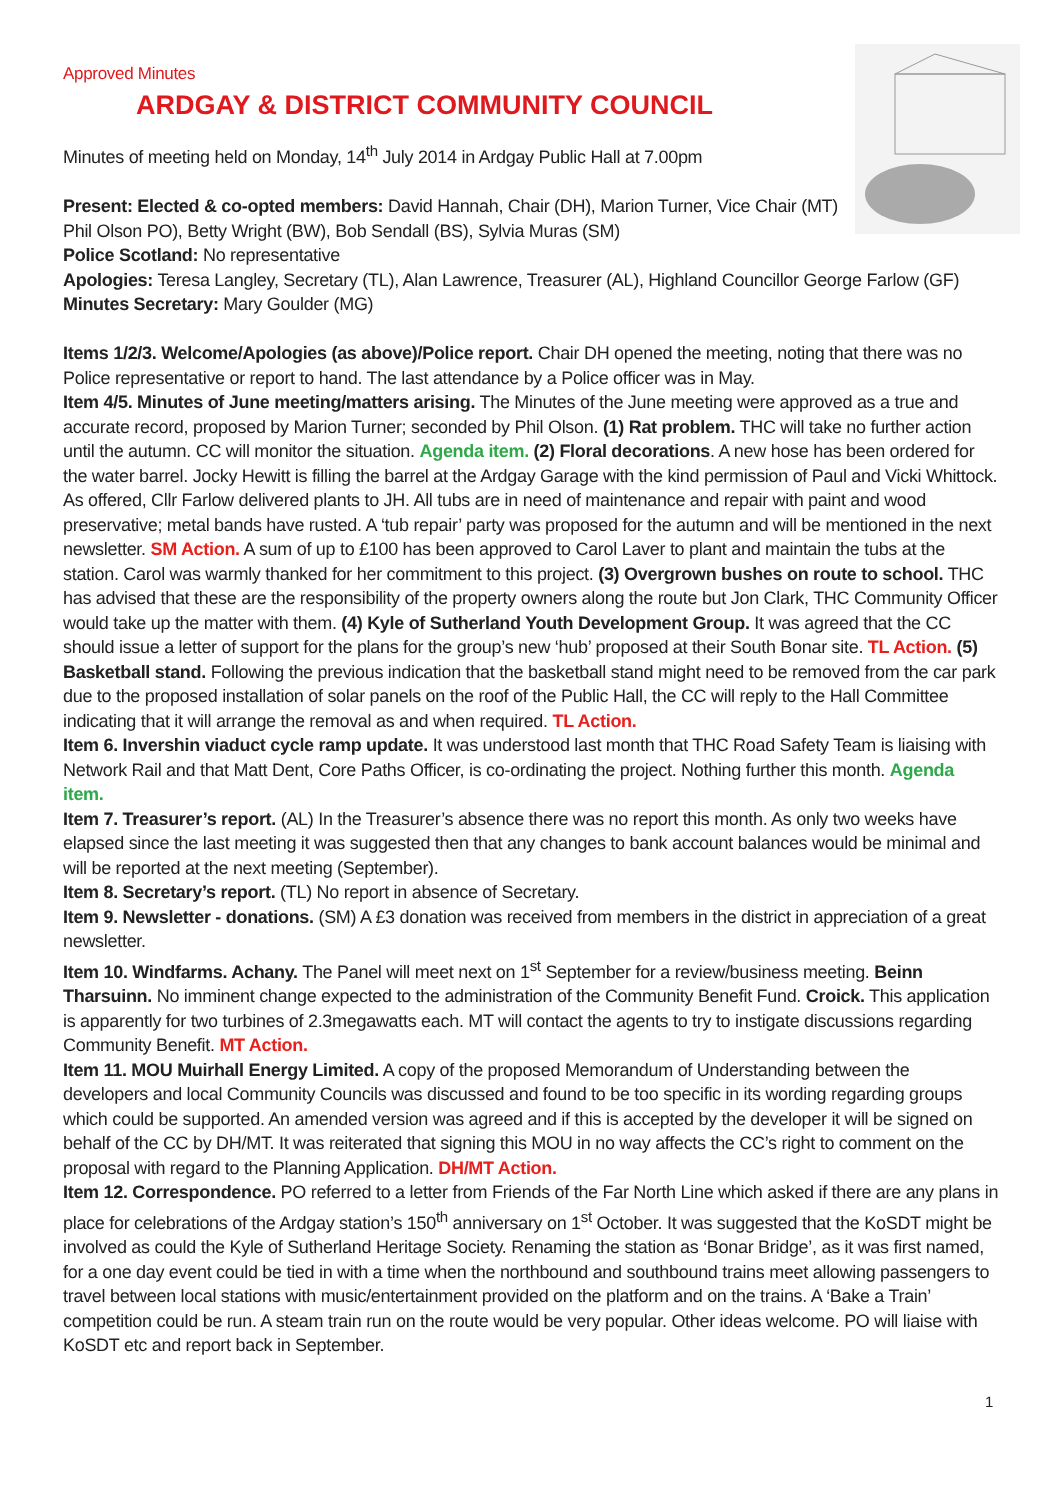Approved Minutes
ARDGAY & DISTRICT COMMUNITY COUNCIL
Minutes of meeting held on Monday, 14<sup>th</sup> July 2014 in Ardgay Public Hall at 7.00pm
Present: Elected & co-opted members: David Hannah, Chair (DH), Marion Turner, Vice Chair (MT)
Phil Olson PO), Betty Wright (BW), Bob Sendall (BS), Sylvia Muras (SM)
Police Scotland: No representative
Apologies: Teresa Langley, Secretary (TL), Alan Lawrence, Treasurer (AL), Highland Councillor George Farlow (GF)
Minutes Secretary: Mary Goulder (MG)
Items 1/2/3. Welcome/Apologies (as above)/Police report. Chair DH opened the meeting, noting that there was no Police representative or report to hand. The last attendance by a Police officer was in May.
Item 4/5. Minutes of June meeting/matters arising. The Minutes of the June meeting were approved as a true and accurate record, proposed by Marion Turner; seconded by Phil Olson. (1) Rat problem. THC will take no further action until the autumn. CC will monitor the situation. Agenda item. (2) Floral decorations. A new hose has been ordered for the water barrel. Jocky Hewitt is filling the barrel at the Ardgay Garage with the kind permission of Paul and Vicki Whittock. As offered, Cllr Farlow delivered plants to JH. All tubs are in need of maintenance and repair with paint and wood preservative; metal bands have rusted. A ‘tub repair’ party was proposed for the autumn and will be mentioned in the next newsletter. SM Action. A sum of up to £100 has been approved to Carol Laver to plant and maintain the tubs at the station. Carol was warmly thanked for her commitment to this project. (3) Overgrown bushes on route to school. THC has advised that these are the responsibility of the property owners along the route but Jon Clark, THC Community Officer would take up the matter with them. (4) Kyle of Sutherland Youth Development Group. It was agreed that the CC should issue a letter of support for the plans for the group’s new ‘hub’ proposed at their South Bonar site. TL Action. (5) Basketball stand. Following the previous indication that the basketball stand might need to be removed from the car park due to the proposed installation of solar panels on the roof of the Public Hall, the CC will reply to the Hall Committee indicating that it will arrange the removal as and when required. TL Action.
Item 6. Invershin viaduct cycle ramp update. It was understood last month that THC Road Safety Team is liaising with Network Rail and that Matt Dent, Core Paths Officer, is co-ordinating the project. Nothing further this month. Agenda item.
Item 7. Treasurer’s report. (AL) In the Treasurer’s absence there was no report this month. As only two weeks have elapsed since the last meeting it was suggested then that any changes to bank account balances would be minimal and will be reported at the next meeting (September).
Item 8. Secretary’s report. (TL) No report in absence of Secretary.
Item 9. Newsletter - donations. (SM) A £3 donation was received from members in the district in appreciation of a great newsletter.
Item 10. Windfarms. Achany. The Panel will meet next on 1<sup>st</sup> September for a review/business meeting. Beinn Tharsuinn. No imminent change expected to the administration of the Community Benefit Fund. Croick. This application is apparently for two turbines of 2.3megawatts each. MT will contact the agents to try to instigate discussions regarding Community Benefit. MT Action.
Item 11. MOU Muirhall Energy Limited. A copy of the proposed Memorandum of Understanding between the developers and local Community Councils was discussed and found to be too specific in its wording regarding groups which could be supported. An amended version was agreed and if this is accepted by the developer it will be signed on behalf of the CC by DH/MT. It was reiterated that signing this MOU in no way affects the CC’s right to comment on the proposal with regard to the Planning Application. DH/MT Action.
Item 12. Correspondence. PO referred to a letter from Friends of the Far North Line which asked if there are any plans in place for celebrations of the Ardgay station’s 150<sup>th</sup> anniversary on 1<sup>st</sup> October. It was suggested that the KoSDT might be involved as could the Kyle of Sutherland Heritage Society. Renaming the station as ‘Bonar Bridge’, as it was first named, for a one day event could be tied in with a time when the northbound and southbound trains meet allowing passengers to travel between local stations with music/entertainment provided on the platform and on the trains. A ‘Bake a Train’ competition could be run. A steam train run on the route would be very popular. Other ideas welcome. PO will liaise with KoSDT etc and report back in September.
1